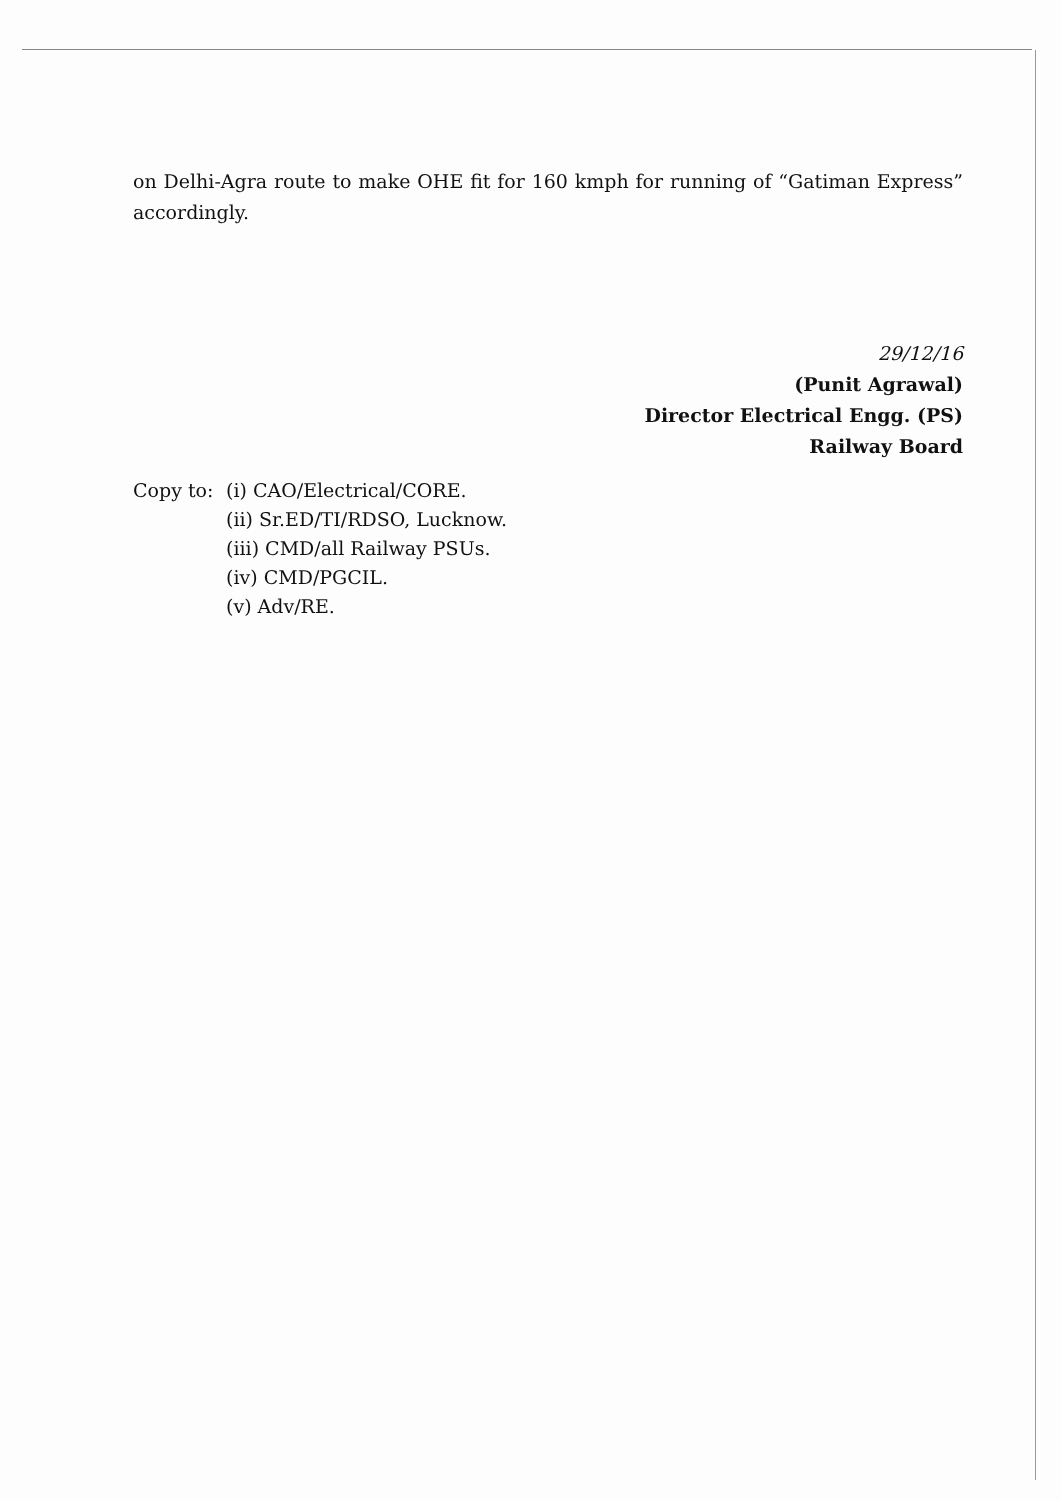on Delhi-Agra route to make OHE fit for 160 kmph for running of “Gatiman Express” accordingly.
29/12/16
(Punit Agrawal)
Director Electrical Engg. (PS)
Railway Board
Copy to: (i) CAO/Electrical/CORE.
(ii) Sr.ED/TI/RDSO, Lucknow.
(iii) CMD/all Railway PSUs.
(iv) CMD/PGCIL.
(v) Adv/RE.